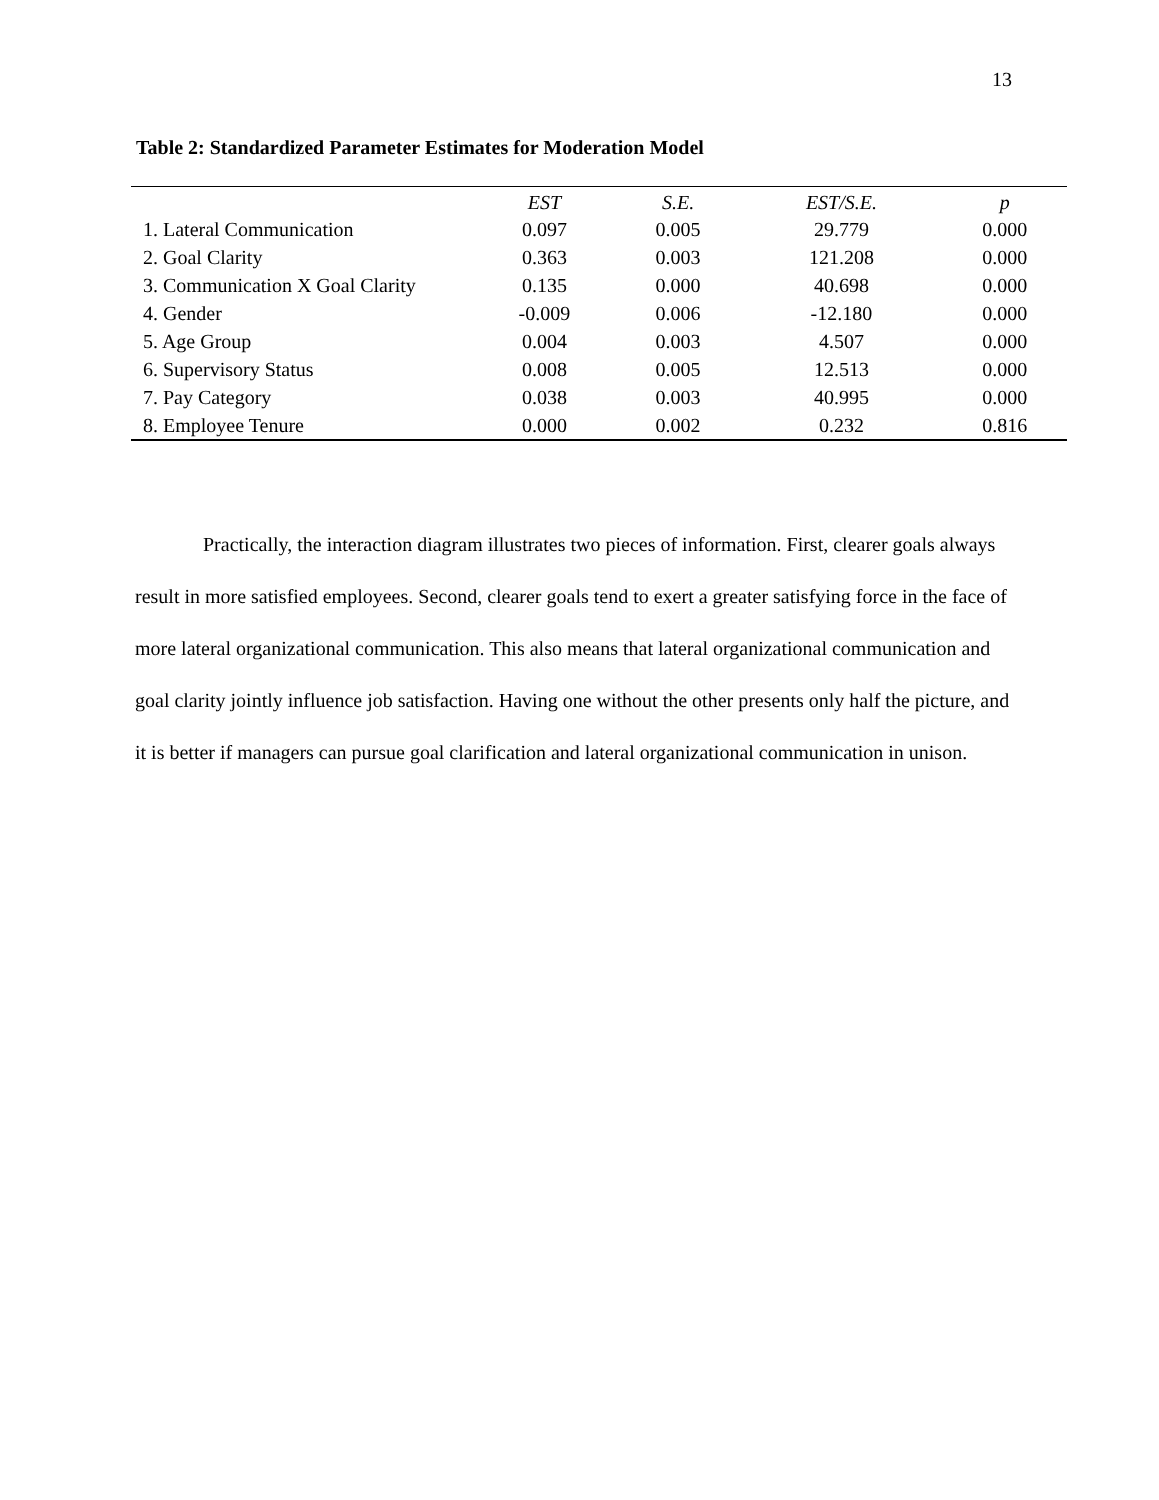13
Table 2: Standardized Parameter Estimates for Moderation Model
| | EST | S.E. | EST/S.E. | p |
| --- | --- | --- | --- | --- |
| 1. Lateral Communication | 0.097 | 0.005 | 29.779 | 0.000 |
| 2. Goal Clarity | 0.363 | 0.003 | 121.208 | 0.000 |
| 3. Communication X Goal Clarity | 0.135 | 0.000 | 40.698 | 0.000 |
| 4. Gender | -0.009 | 0.006 | -12.180 | 0.000 |
| 5. Age Group | 0.004 | 0.003 | 4.507 | 0.000 |
| 6. Supervisory Status | 0.008 | 0.005 | 12.513 | 0.000 |
| 7. Pay Category | 0.038 | 0.003 | 40.995 | 0.000 |
| 8. Employee Tenure | 0.000 | 0.002 | 0.232 | 0.816 |
Practically, the interaction diagram illustrates two pieces of information. First, clearer goals always result in more satisfied employees. Second, clearer goals tend to exert a greater satisfying force in the face of more lateral organizational communication. This also means that lateral organizational communication and goal clarity jointly influence job satisfaction. Having one without the other presents only half the picture, and it is better if managers can pursue goal clarification and lateral organizational communication in unison.